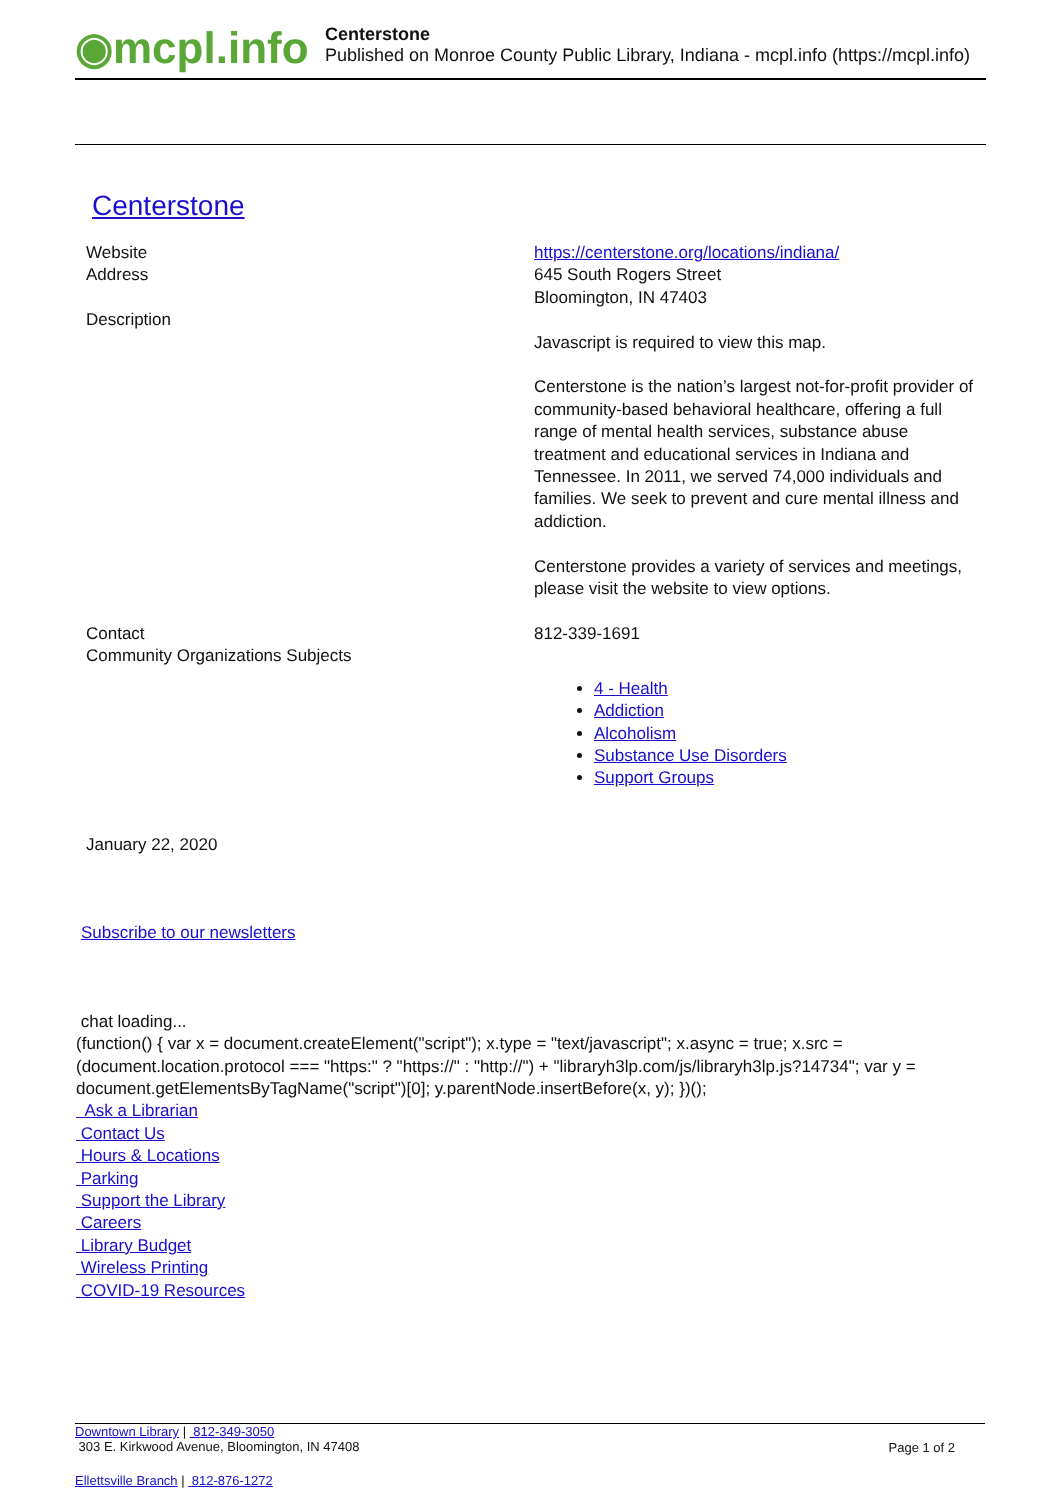◉mcpl.info
Centerstone
Published on Monroe County Public Library, Indiana - mcpl.info (https://mcpl.info)
Centerstone
| Website | https://centerstone.org/locations/indiana/ |
| Address | 645 South Rogers Street Bloomington, IN 47403 |
| Description | Javascript is required to view this map. Centerstone is the nation’s largest not-for-profit provider of community-based behavioral healthcare, offering a full range of mental health services, substance abuse treatment and educational services in Indiana and Tennessee. In 2011, we served 74,000 individuals and families. We seek to prevent and cure mental illness and addiction. Centerstone provides a variety of services and meetings, please visit the website to view options. |
| Contact | 812-339-1691 |
| Community Organizations Subjects | 4 - Health Addiction Alcoholism Substance Use Disorders Support Groups |
January 22, 2020
Subscribe to our newsletters
chat loading...
(function() { var x = document.createElement("script"); x.type = "text/javascript"; x.async = true; x.src = (document.location.protocol === "https:" ? "https://" : "http://") + "libraryh3lp.com/js/libraryh3lp.js?14734"; var y = document.getElementsByTagName("script")[0]; y.parentNode.insertBefore(x, y); })();
Ask a Librarian
Contact Us
Hours & Locations
Parking
Support the Library
Careers
Library Budget
Wireless Printing
COVID-19 Resources
Downtown Library | 812-349-3050
303 E. Kirkwood Avenue, Bloomington, IN 47408
Page 1 of 2
Ellettsville Branch | 812-876-1272